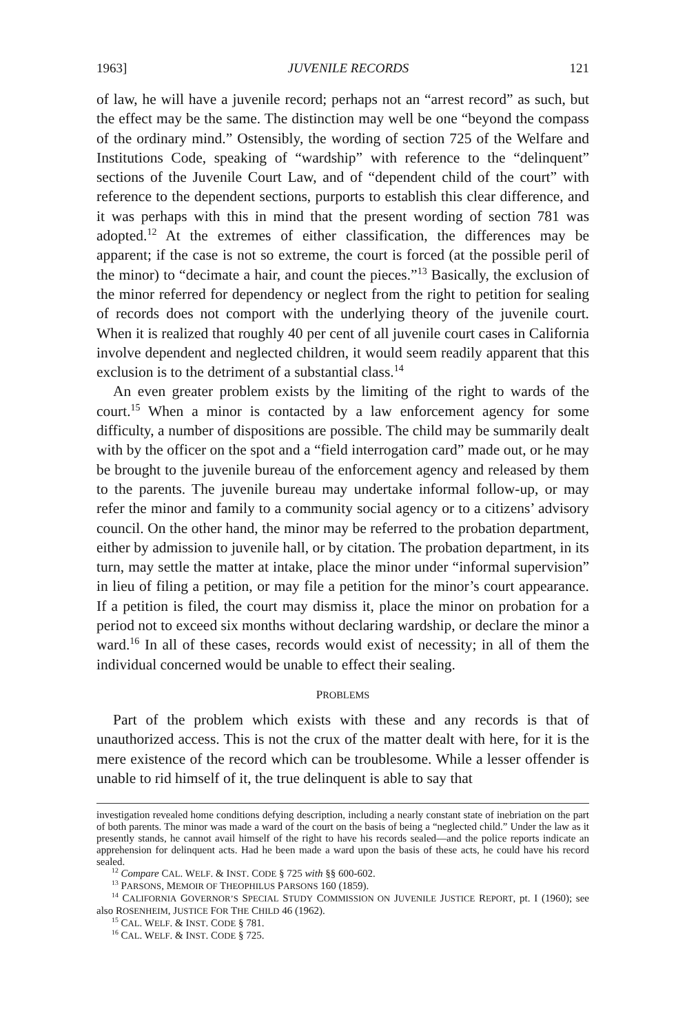1963] JUVENILE RECORDS 121
of law, he will have a juvenile record; perhaps not an “arrest record” as such, but the effect may be the same. The distinction may well be one “beyond the compass of the ordinary mind.” Ostensibly, the wording of section 725 of the Welfare and Institutions Code, speaking of “wardship” with reference to the “delinquent” sections of the Juvenile Court Law, and of “dependent child of the court” with reference to the dependent sections, purports to establish this clear difference, and it was perhaps with this in mind that the present wording of section 781 was adopted.<sup>12</sup> At the extremes of either classification, the differences may be apparent; if the case is not so extreme, the court is forced (at the possible peril of the minor) to “decimate a hair, and count the pieces.”<sup>13</sup> Basically, the exclusion of the minor referred for dependency or neglect from the right to petition for sealing of records does not comport with the underlying theory of the juvenile court. When it is realized that roughly 40 per cent of all juvenile court cases in California involve dependent and neglected children, it would seem readily apparent that this exclusion is to the detriment of a substantial class.<sup>14</sup>
An even greater problem exists by the limiting of the right to wards of the court.<sup>15</sup> When a minor is contacted by a law enforcement agency for some difficulty, a number of dispositions are possible. The child may be summarily dealt with by the officer on the spot and a “field interrogation card” made out, or he may be brought to the juvenile bureau of the enforcement agency and released by them to the parents. The juvenile bureau may undertake informal follow-up, or may refer the minor and family to a community social agency or to a citizens’ advisory council. On the other hand, the minor may be referred to the probation department, either by admission to juvenile hall, or by citation. The probation department, in its turn, may settle the matter at intake, place the minor under “informal supervision” in lieu of filing a petition, or may file a petition for the minor’s court appearance. If a petition is filed, the court may dismiss it, place the minor on probation for a period not to exceed six months without declaring wardship, or declare the minor a ward.<sup>16</sup> In all of these cases, records would exist of necessity; in all of them the individual concerned would be unable to effect their sealing.
PROBLEMS
Part of the problem which exists with these and any records is that of unauthorized access. This is not the crux of the matter dealt with here, for it is the mere existence of the record which can be troublesome. While a lesser offender is unable to rid himself of it, the true delinquent is able to say that
investigation revealed home conditions defying description, including a nearly constant state of inebriation on the part of both parents. The minor was made a ward of the court on the basis of being a “neglected child.” Under the law as it presently stands, he cannot avail himself of the right to have his records sealed—and the police reports indicate an apprehension for delinquent acts. Had he been made a ward upon the basis of these acts, he could have his record sealed.
<sup>12</sup> Compare CAL. WELF. & INST. CODE § 725 with §§ 600-602.
<sup>13</sup> PARSONS, MEMOIR OF THEOPHILUS PARSONS 160 (1859).
<sup>14</sup> CALIFORNIA GOVERNOR’S SPECIAL STUDY COMMISSION ON JUVENILE JUSTICE REPORT, pt. I (1960); see also ROSENHEIM, JUSTICE FOR THE CHILD 46 (1962).
<sup>15</sup> CAL. WELF. & INST. CODE § 781.
<sup>16</sup> CAL. WELF. & INST. CODE § 725.